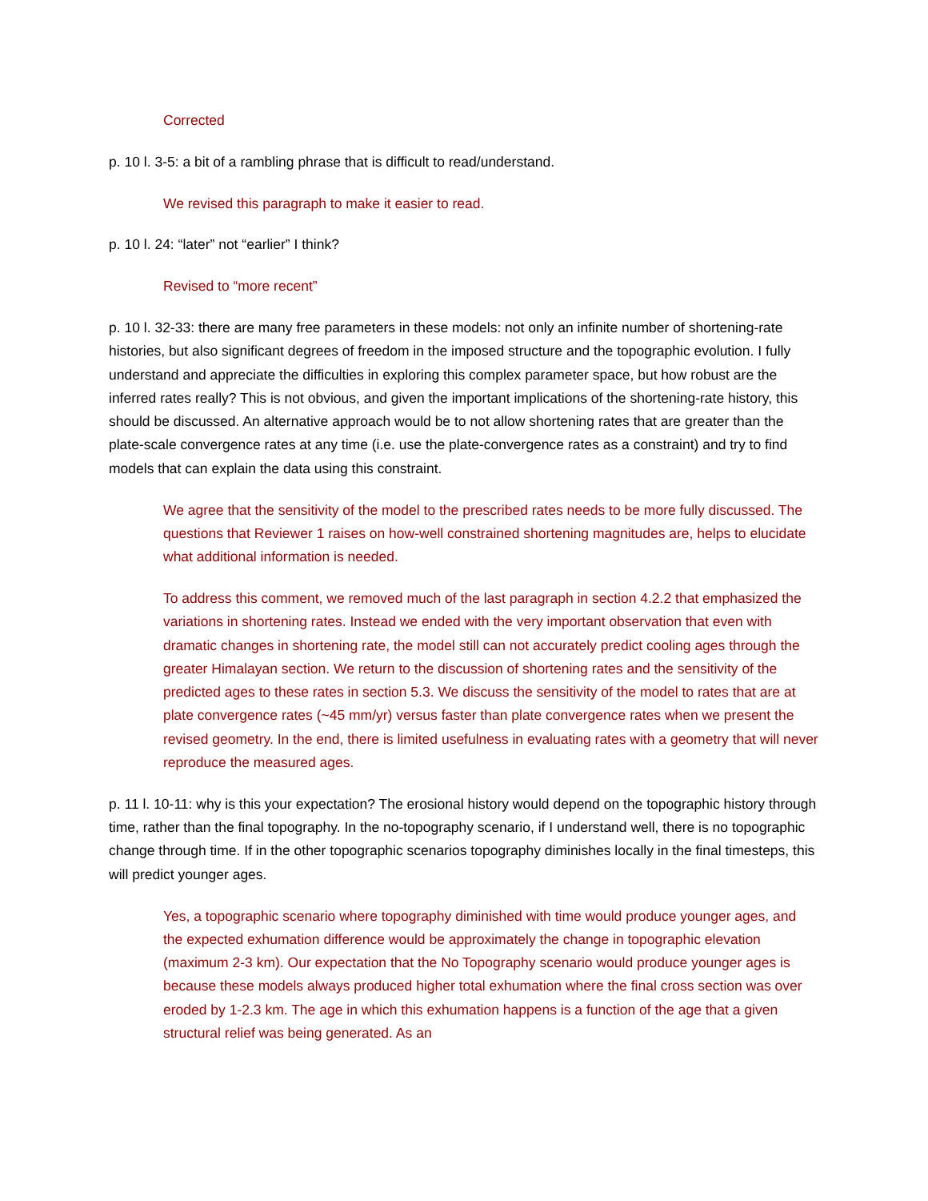Corrected
p. 10 l. 3-5: a bit of a rambling phrase that is difficult to read/understand.
We revised this paragraph to make it easier to read.
p. 10 l. 24: “later” not “earlier” I think?
Revised to “more recent”
p. 10 l. 32-33: there are many free parameters in these models: not only an infinite number of shortening-rate histories, but also significant degrees of freedom in the imposed structure and the topographic evolution. I fully understand and appreciate the difficulties in exploring this complex parameter space, but how robust are the inferred rates really? This is not obvious, and given the important implications of the shortening-rate history, this should be discussed. An alternative approach would be to not allow shortening rates that are greater than the plate-scale convergence rates at any time (i.e. use the plate-convergence rates as a constraint) and try to find models that can explain the data using this constraint.
We agree that the sensitivity of the model to the prescribed rates needs to be more fully discussed. The questions that Reviewer 1 raises on how-well constrained shortening magnitudes are, helps to elucidate what additional information is needed.
To address this comment, we removed much of the last paragraph in section 4.2.2 that emphasized the variations in shortening rates. Instead we ended with the very important observation that even with dramatic changes in shortening rate, the model still can not accurately predict cooling ages through the greater Himalayan section. We return to the discussion of shortening rates and the sensitivity of the predicted ages to these rates in section 5.3. We discuss the sensitivity of the model to rates that are at plate convergence rates (~45 mm/yr) versus faster than plate convergence rates when we present the revised geometry. In the end, there is limited usefulness in evaluating rates with a geometry that will never reproduce the measured ages.
p. 11 l. 10-11: why is this your expectation? The erosional history would depend on the topographic history through time, rather than the final topography. In the no-topography scenario, if I understand well, there is no topographic change through time. If in the other topographic scenarios topography diminishes locally in the final timesteps, this will predict younger ages.
Yes, a topographic scenario where topography diminished with time would produce younger ages, and the expected exhumation difference would be approximately the change in topographic elevation (maximum 2-3 km). Our expectation that the No Topography scenario would produce younger ages is because these models always produced higher total exhumation where the final cross section was over eroded by 1-2.3 km. The age in which this exhumation happens is a function of the age that a given structural relief was being generated. As an